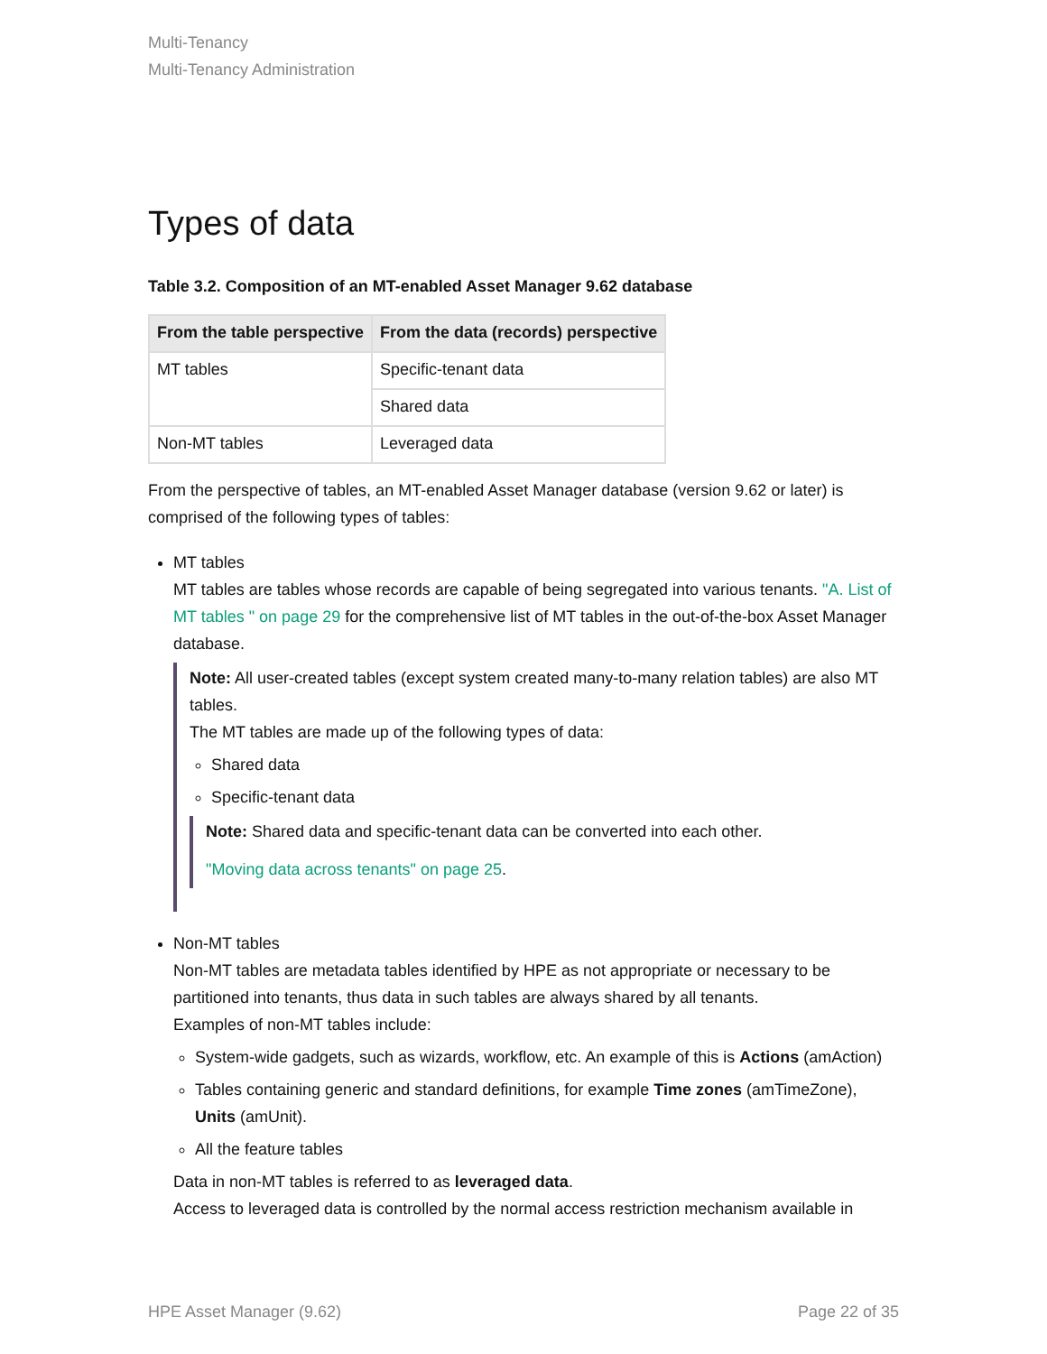Multi-Tenancy
Multi-Tenancy Administration
Types of data
Table 3.2. Composition of an MT-enabled Asset Manager 9.62 database
| From the table perspective | From the data (records) perspective |
| --- | --- |
| MT tables | Specific-tenant data |
| | Shared data |
| Non-MT tables | Leveraged data |
From the perspective of tables, an MT-enabled Asset Manager database (version 9.62 or later) is comprised of the following types of tables:
MT tables
MT tables are tables whose records are capable of being segregated into various tenants. "A. List of MT tables " on page 29 for the comprehensive list of MT tables in the out-of-the-box Asset Manager database.
Note: All user-created tables (except system created many-to-many relation tables) are also MT tables.
The MT tables are made up of the following types of data:
Shared data
Specific-tenant data
Note: Shared data and specific-tenant data can be converted into each other.
"Moving data across tenants" on page 25.
Non-MT tables
Non-MT tables are metadata tables identified by HPE as not appropriate or necessary to be partitioned into tenants, thus data in such tables are always shared by all tenants.
Examples of non-MT tables include:
System-wide gadgets, such as wizards, workflow, etc. An example of this is Actions (amAction)
Tables containing generic and standard definitions, for example Time zones (amTimeZone), Units (amUnit).
All the feature tables
Data in non-MT tables is referred to as leveraged data.
Access to leveraged data is controlled by the normal access restriction mechanism available in
HPE Asset Manager (9.62) Page 22 of 35